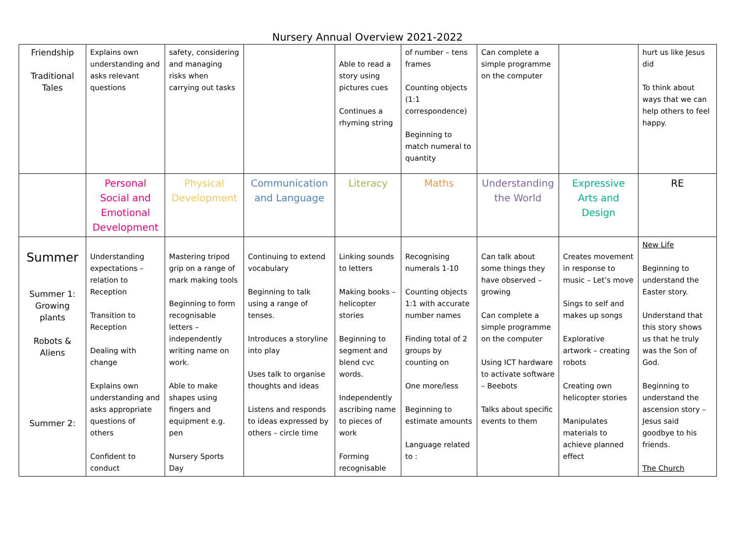Nursery Annual Overview 2021-2022
| Friendship Traditional Tales | Explains own understanding and asks relevant questions | safety, considering and managing risks when carrying out tasks | | Able to read a story using pictures cues Continues a rhyming string | of number – tens frames Counting objects (1:1 correspondence) Beginning to match numeral to quantity | Can complete a simple programme on the computer | | hurt us like Jesus did To think about ways that we can help others to feel happy. |
| | Personal Social and Emotional Development | Physical Development | Communication and Language | Literacy | Maths | Understanding the World | Expressive Arts and Design | RE |
| Summer Summer 1: Growing plants Robots & Aliens Summer 2: | Understanding expectations – relation to Reception Transition to Reception Dealing with change Explains own understanding and asks appropriate questions of others Confident to conduct | Mastering tripod grip on a range of mark making tools Beginning to form recognisable letters – independently writing name on work. Able to make shapes using fingers and equipment e.g. pen Nursery Sports Day | Continuing to extend vocabulary Beginning to talk using a range of tenses. Introduces a storyline into play Uses talk to organise thoughts and ideas Listens and responds to ideas expressed by others – circle time | Linking sounds to letters Making books – helicopter stories Beginning to segment and blend cvc words. Independently ascribing name to pieces of work Forming recognisable | Recognising numerals 1-10 Counting objects 1:1 with accurate number names Finding total of 2 groups by counting on One more/less Beginning to estimate amounts Language related to : | Can talk about some things they have observed – growing Can complete a simple programme on the computer Using ICT hardware to activate software – Beebots Talks about specific events to them | Creates movement in response to music – Let’s move Sings to self and makes up songs Explorative artwork – creating robots Creating own helicopter stories Manipulates materials to achieve planned effect | New Life Beginning to understand the Easter story. Understand that this story shows us that he truly was the Son of God. Beginning to understand the ascension story – Jesus said goodbye to his friends. The Church |